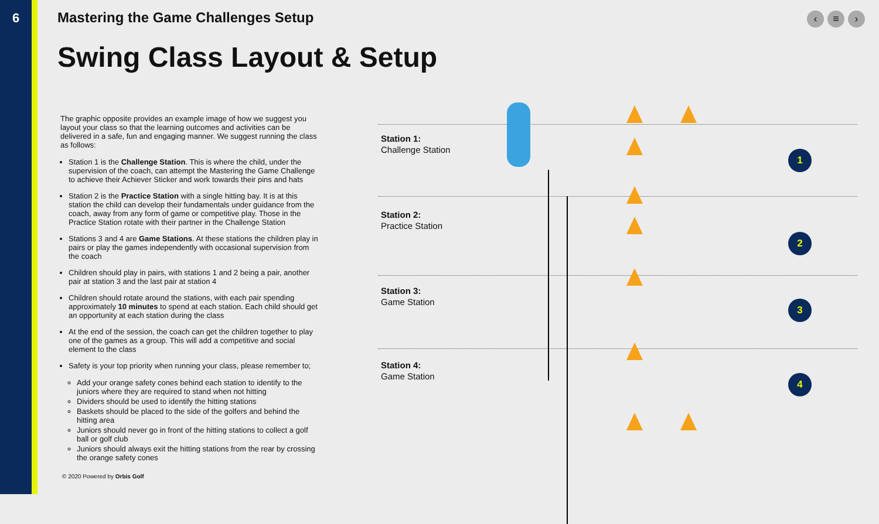6 ‹ ≡ ›
Mastering the Game Challenges Setup
Swing Class Layout & Setup
The graphic opposite provides an example image of how we suggest you layout your class so that the learning outcomes and activities can be delivered in a safe, fun and engaging manner. We suggest running the class as follows:
Station 1 is the Challenge Station. This is where the child, under the supervision of the coach, can attempt the Mastering the Game Challenge to achieve their Achiever Sticker and work towards their pins and hats
Station 2 is the Practice Station with a single hitting bay. It is at this station the child can develop their fundamentals under guidance from the coach, away from any form of game or competitive play. Those in the Practice Station rotate with their partner in the Challenge Station
Stations 3 and 4 are Game Stations. At these stations the children play in pairs or play the games independently with occasional supervision from the coach
Children should play in pairs, with stations 1 and 2 being a pair, another pair at station 3 and the last pair at station 4
Children should rotate around the stations, with each pair spending approximately 10 minutes to spend at each station. Each child should get an opportunity at each station during the class
At the end of the session, the coach can get the children together to play one of the games as a group. This will add a competitive and social element to the class
Safety is your top priority when running your class, please remember to;
Add your orange safety cones behind each station to identify to the juniors where they are required to stand when not hitting
Dividers should be used to identify the hitting stations
Baskets should be placed to the side of the golfers and behind the hitting area
Juniors should never go in front of the hitting stations to collect a golf ball or golf club
Juniors should always exit the hitting stations from the rear by crossing the orange safety cones
© 2020 Powered by Orbis Golf
Station 1:
Challenge Station
Station 2:
Practice Station
Station 3:
Game Station
Station 4:
Game Station
1
2
3
4